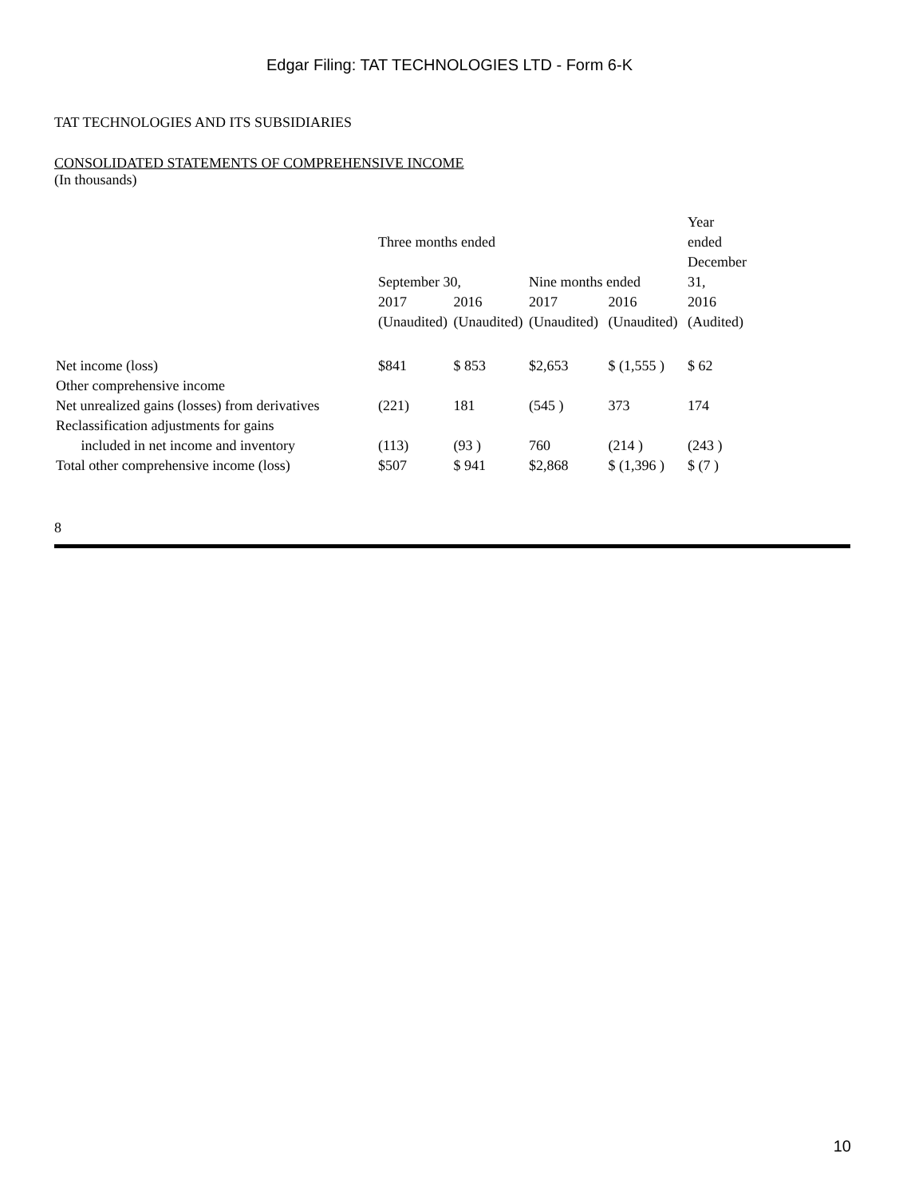Edgar Filing: TAT TECHNOLOGIES LTD - Form 6-K
TAT TECHNOLOGIES AND ITS SUBSIDIARIES
CONSOLIDATED STATEMENTS OF COMPREHENSIVE INCOME
(In thousands)
| | Three months ended September 30, | | Nine months ended | | Year ended December 31, |
| | 2017 | 2016 | 2017 | 2016 | 2016 |
| | (Unaudited) | (Unaudited) | (Unaudited) | (Unaudited) | (Audited) |
| Net income (loss) | $841 | $ 853 | $2,653 | $ (1,555 ) | $ 62 |
| Other comprehensive income | | | | | |
| Net unrealized gains (losses) from derivatives | (221) | 181 | (545 ) | 373 | 174 |
| Reclassification adjustments for gains included in net income and inventory | (113) | (93 ) | 760 | (214 ) | (243 ) |
| Total other comprehensive income (loss) | $507 | $ 941 | $2,868 | $ (1,396 ) | $ (7 ) |
8
10